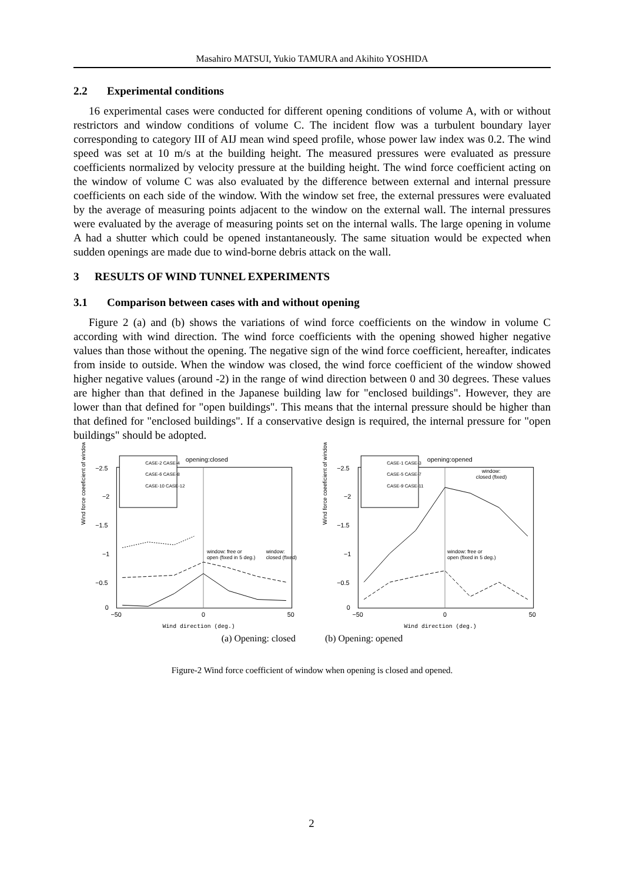Masahiro MATSUI, Yukio TAMURA and Akihito YOSHIDA
2.2 Experimental conditions
16 experimental cases were conducted for different opening conditions of volume A, with or without restrictors and window conditions of volume C. The incident flow was a turbulent boundary layer corresponding to category III of AIJ mean wind speed profile, whose power law index was 0.2. The wind speed was set at 10 m/s at the building height. The measured pressures were evaluated as pressure coefficients normalized by velocity pressure at the building height. The wind force coefficient acting on the window of volume C was also evaluated by the difference between external and internal pressure coefficients on each side of the window. With the window set free, the external pressures were evaluated by the average of measuring points adjacent to the window on the external wall. The internal pressures were evaluated by the average of measuring points set on the internal walls. The large opening in volume A had a shutter which could be opened instantaneously. The same situation would be expected when sudden openings are made due to wind-borne debris attack on the wall.
3 RESULTS OF WIND TUNNEL EXPERIMENTS
3.1 Comparison between cases with and without opening
Figure 2 (a) and (b) shows the variations of wind force coefficients on the window in volume C according with wind direction. The wind force coefficients with the opening showed higher negative values than those without the opening. The negative sign of the wind force coefficient, hereafter, indicates from inside to outside. When the window was closed, the wind force coefficient of the window showed higher negative values (around -2) in the range of wind direction between 0 and 30 degrees. These values are higher than that defined in the Japanese building law for "enclosed buildings". However, they are lower than that defined for "open buildings". This means that the internal pressure should be higher than that defined for "enclosed buildings". If a conservative design is required, the internal pressure for "open buildings" should be adopted.
Wind force coeeficient of window
−2.5
−2
−1.5
−1
−0.5
0
−50
0
50
opening:closed
CASE-2 CASE-4
CASE-6 CASE-8
CASE-10 CASE-12
window: free or
open (fixed in 5 deg.)
window:
closed (fixed)
Wind direction (deg.)
Wind force coeeficient of window
−2.5
−2
−1.5
−1
−0.5
0
−50
0
50
opening:opened
CASE-1 CASE-3
CASE-5 CASE-7
CASE-9 CASE-11
window:
closed (fixed)
window: free or
open (fixed in 5 deg.)
Wind direction (deg.)
(a) Opening: closed (b) Opening: opened
Figure-2 Wind force coefficient of window when opening is closed and opened.
2